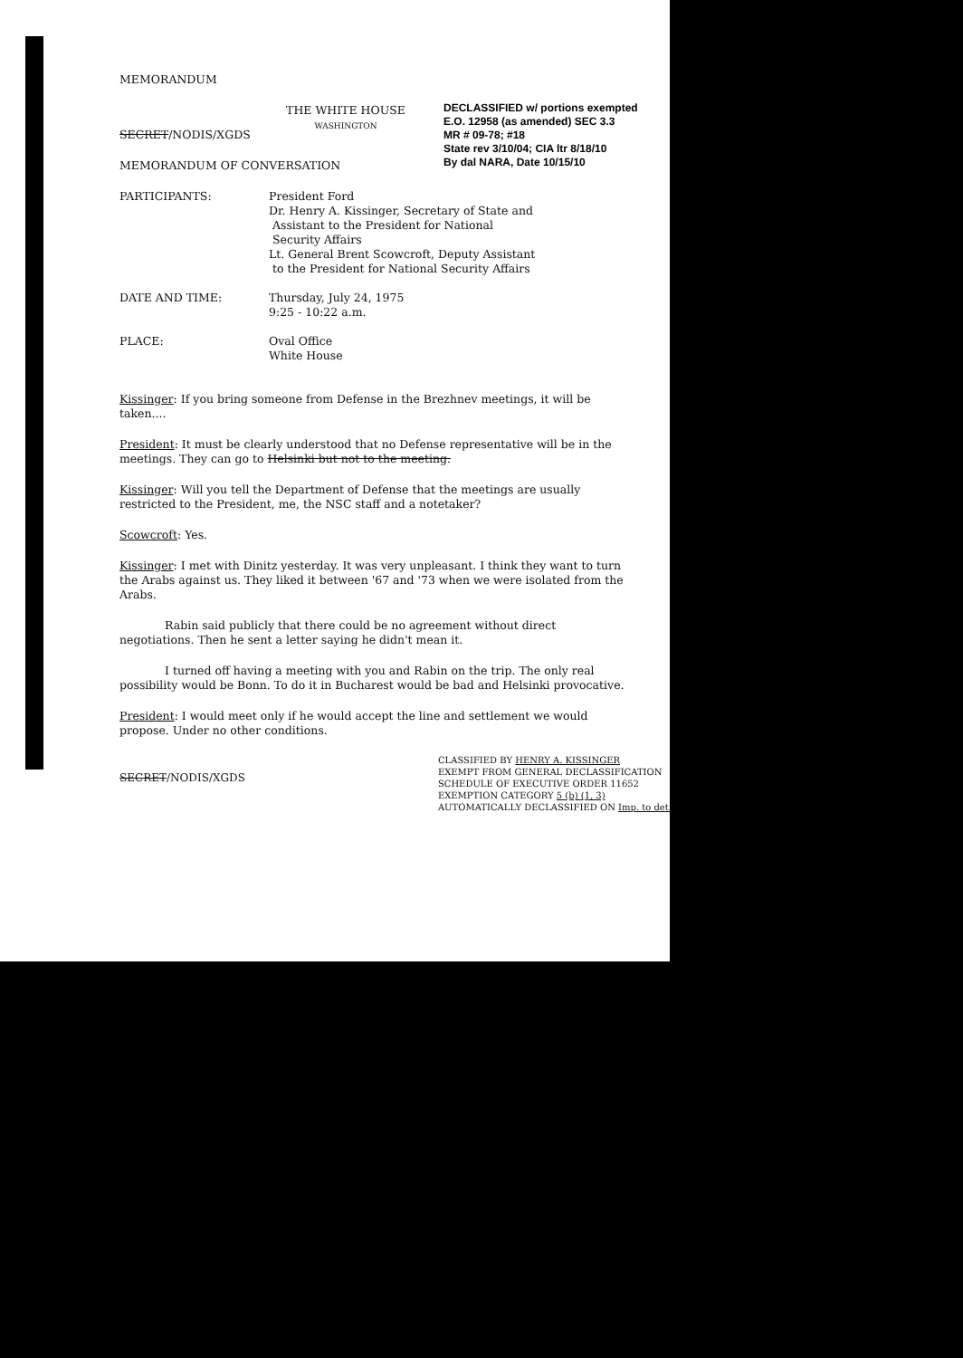DECLASSIFIED w/ portions exempted
E.O. 12958 (as amended) SEC 3.3
MR # 09-78; #18
State rev 3/10/04; CIA ltr 8/18/10
By dal NARA, Date 10/15/10
MEMORANDUM
THE WHITE HOUSE
WASHINGTON
SECRET/NODIS/XGDS
MEMORANDUM OF CONVERSATION
PARTICIPANTS: President Ford
Dr. Henry A. Kissinger, Secretary of State and
Assistant to the President for National
Security Affairs
Lt. General Brent Scowcroft, Deputy Assistant
to the President for National Security Affairs
DATE AND TIME: Thursday, July 24, 1975
9:25 - 10:22 a.m.
PLACE: Oval Office
White House
Kissinger: If you bring someone from Defense in the Brezhnev meetings, it will be taken....
President: It must be clearly understood that no Defense representative will be in the meetings. They can go to Helsinki but not to the meeting.
Kissinger: Will you tell the Department of Defense that the meetings are usually restricted to the President, me, the NSC staff and a notetaker?
Scowcroft: Yes.
Kissinger: I met with Dinitz yesterday. It was very unpleasant. I think they want to turn the Arabs against us. They liked it between '67 and '73 when we were isolated from the Arabs.
Rabin said publicly that there could be no agreement without direct negotiations. Then he sent a letter saying he didn't mean it.
I turned off having a meeting with you and Rabin on the trip. The only real possibility would be Bonn. To do it in Bucharest would be bad and Helsinki provocative.
President: I would meet only if he would accept the line and settlement we would propose. Under no other conditions.
SECRET/NODIS/XGDS
CLASSIFIED BY HENRY A. KISSINGER
EXEMPT FROM GENERAL DECLASSIFICATION
SCHEDULE OF EXECUTIVE ORDER 11652
EXEMPTION CATEGORY 5 (b) (1, 3)
AUTOMATICALLY DECLASSIFIED ON Imp. to det.